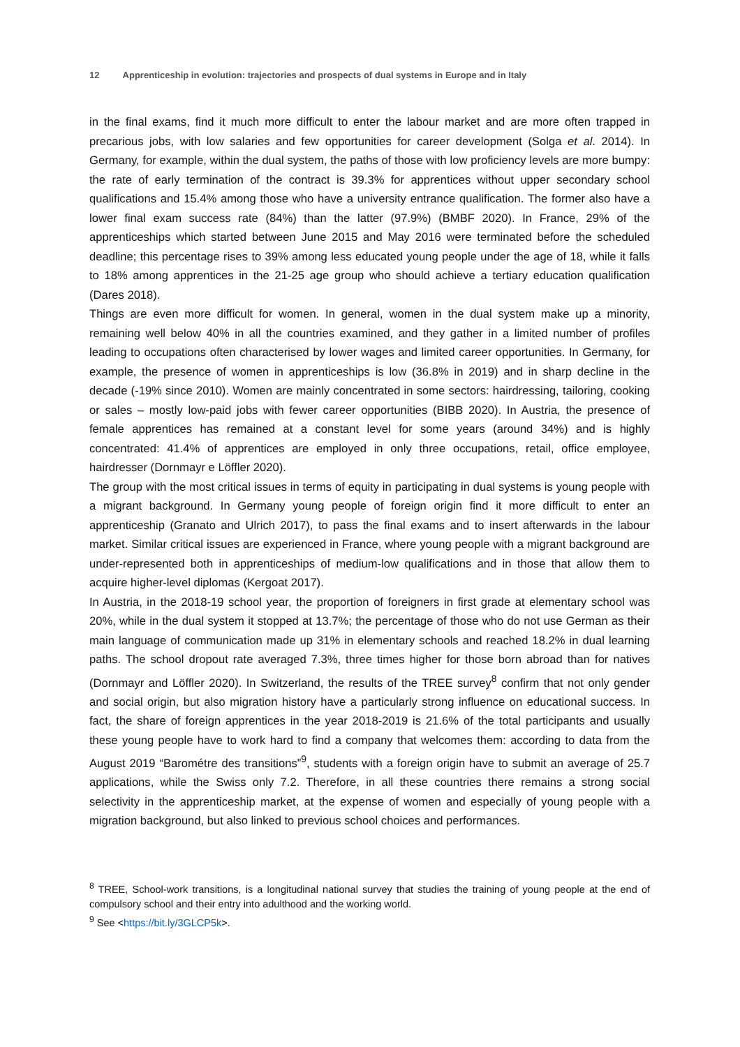12 Apprenticeship in evolution: trajectories and prospects of dual systems in Europe and in Italy
in the final exams, find it much more difficult to enter the labour market and are more often trapped in precarious jobs, with low salaries and few opportunities for career development (Solga et al. 2014). In Germany, for example, within the dual system, the paths of those with low proficiency levels are more bumpy: the rate of early termination of the contract is 39.3% for apprentices without upper secondary school qualifications and 15.4% among those who have a university entrance qualification. The former also have a lower final exam success rate (84%) than the latter (97.9%) (BMBF 2020). In France, 29% of the apprenticeships which started between June 2015 and May 2016 were terminated before the scheduled deadline; this percentage rises to 39% among less educated young people under the age of 18, while it falls to 18% among apprentices in the 21-25 age group who should achieve a tertiary education qualification (Dares 2018).
Things are even more difficult for women. In general, women in the dual system make up a minority, remaining well below 40% in all the countries examined, and they gather in a limited number of profiles leading to occupations often characterised by lower wages and limited career opportunities. In Germany, for example, the presence of women in apprenticeships is low (36.8% in 2019) and in sharp decline in the decade (-19% since 2010). Women are mainly concentrated in some sectors: hairdressing, tailoring, cooking or sales – mostly low-paid jobs with fewer career opportunities (BIBB 2020). In Austria, the presence of female apprentices has remained at a constant level for some years (around 34%) and is highly concentrated: 41.4% of apprentices are employed in only three occupations, retail, office employee, hairdresser (Dornmayr e Löffler 2020).
The group with the most critical issues in terms of equity in participating in dual systems is young people with a migrant background. In Germany young people of foreign origin find it more difficult to enter an apprenticeship (Granato and Ulrich 2017), to pass the final exams and to insert afterwards in the labour market. Similar critical issues are experienced in France, where young people with a migrant background are under-represented both in apprenticeships of medium-low qualifications and in those that allow them to acquire higher-level diplomas (Kergoat 2017).
In Austria, in the 2018-19 school year, the proportion of foreigners in first grade at elementary school was 20%, while in the dual system it stopped at 13.7%; the percentage of those who do not use German as their main language of communication made up 31% in elementary schools and reached 18.2% in dual learning paths. The school dropout rate averaged 7.3%, three times higher for those born abroad than for natives (Dornmayr and Löffler 2020). In Switzerland, the results of the TREE survey<sup>8</sup> confirm that not only gender and social origin, but also migration history have a particularly strong influence on educational success. In fact, the share of foreign apprentices in the year 2018-2019 is 21.6% of the total participants and usually these young people have to work hard to find a company that welcomes them: according to data from the August 2019 “Barométre des transitions”<sup>9</sup>, students with a foreign origin have to submit an average of 25.7 applications, while the Swiss only 7.2. Therefore, in all these countries there remains a strong social selectivity in the apprenticeship market, at the expense of women and especially of young people with a migration background, but also linked to previous school choices and performances.
<sup>8</sup> TREE, School-work transitions, is a longitudinal national survey that studies the training of young people at the end of compulsory school and their entry into adulthood and the working world.
<sup>9</sup> See <https://bit.ly/3GLCP5k>.